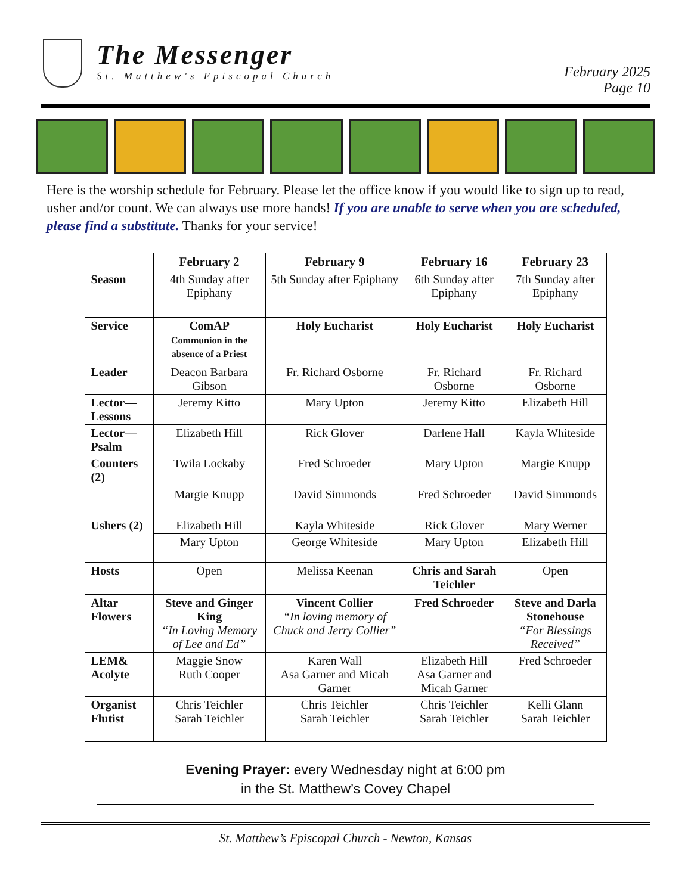The Messenger
St. Matthew's Episcopal Church
February 2025
Page 10
Here is the worship schedule for February. Please let the office know if you would like to sign up to read, usher and/or count. We can always use more hands! If you are unable to serve when you are scheduled, please find a substitute. Thanks for your service!
| | February 2 | February 9 | February 16 | February 23 |
| --- | --- | --- | --- | --- |
| Season | 4th Sunday after Epiphany | 5th Sunday after Epiphany | 6th Sunday after Epiphany | 7th Sunday after Epiphany |
| Service | ComAP Communion in the absence of a Priest | Holy Eucharist | Holy Eucharist | Holy Eucharist |
| Leader | Deacon Barbara Gibson | Fr. Richard Osborne | Fr. Richard Osborne | Fr. Richard Osborne |
| Lector—Lessons | Jeremy Kitto | Mary Upton | Jeremy Kitto | Elizabeth Hill |
| Lector—Psalm | Elizabeth Hill | Rick Glover | Darlene Hall | Kayla Whiteside |
| Counters (2) | Twila Lockaby | Fred Schroeder | Mary Upton | Margie Knupp |
| | Margie Knupp | David Simmonds | Fred Schroeder | David Simmonds |
| Ushers (2) | Elizabeth Hill | Kayla Whiteside | Rick Glover | Mary Werner |
| | Mary Upton | George Whiteside | Mary Upton | Elizabeth Hill |
| Hosts | Open | Melissa Keenan | Chris and Sarah Teichler | Open |
| Altar Flowers | Steve and Ginger King “In Loving Memory of Lee and Ed” | Vincent Collier “In loving memory of Chuck and Jerry Collier” | Fred Schroeder | Steve and Darla Stonehouse “For Blessings Received” |
| LEM& Acolyte | Maggie Snow Ruth Cooper | Karen Wall Asa Garner and Micah Garner | Elizabeth Hill Asa Garner and Micah Garner | Fred Schroeder |
| Organist Flutist | Chris Teichler Sarah Teichler | Chris Teichler Sarah Teichler | Chris Teichler Sarah Teichler | Kelli Glann Sarah Teichler |
Evening Prayer: every Wednesday night at 6:00 pm
in the St. Matthew’s Covey Chapel
St. Matthew’s Episcopal Church - Newton, Kansas